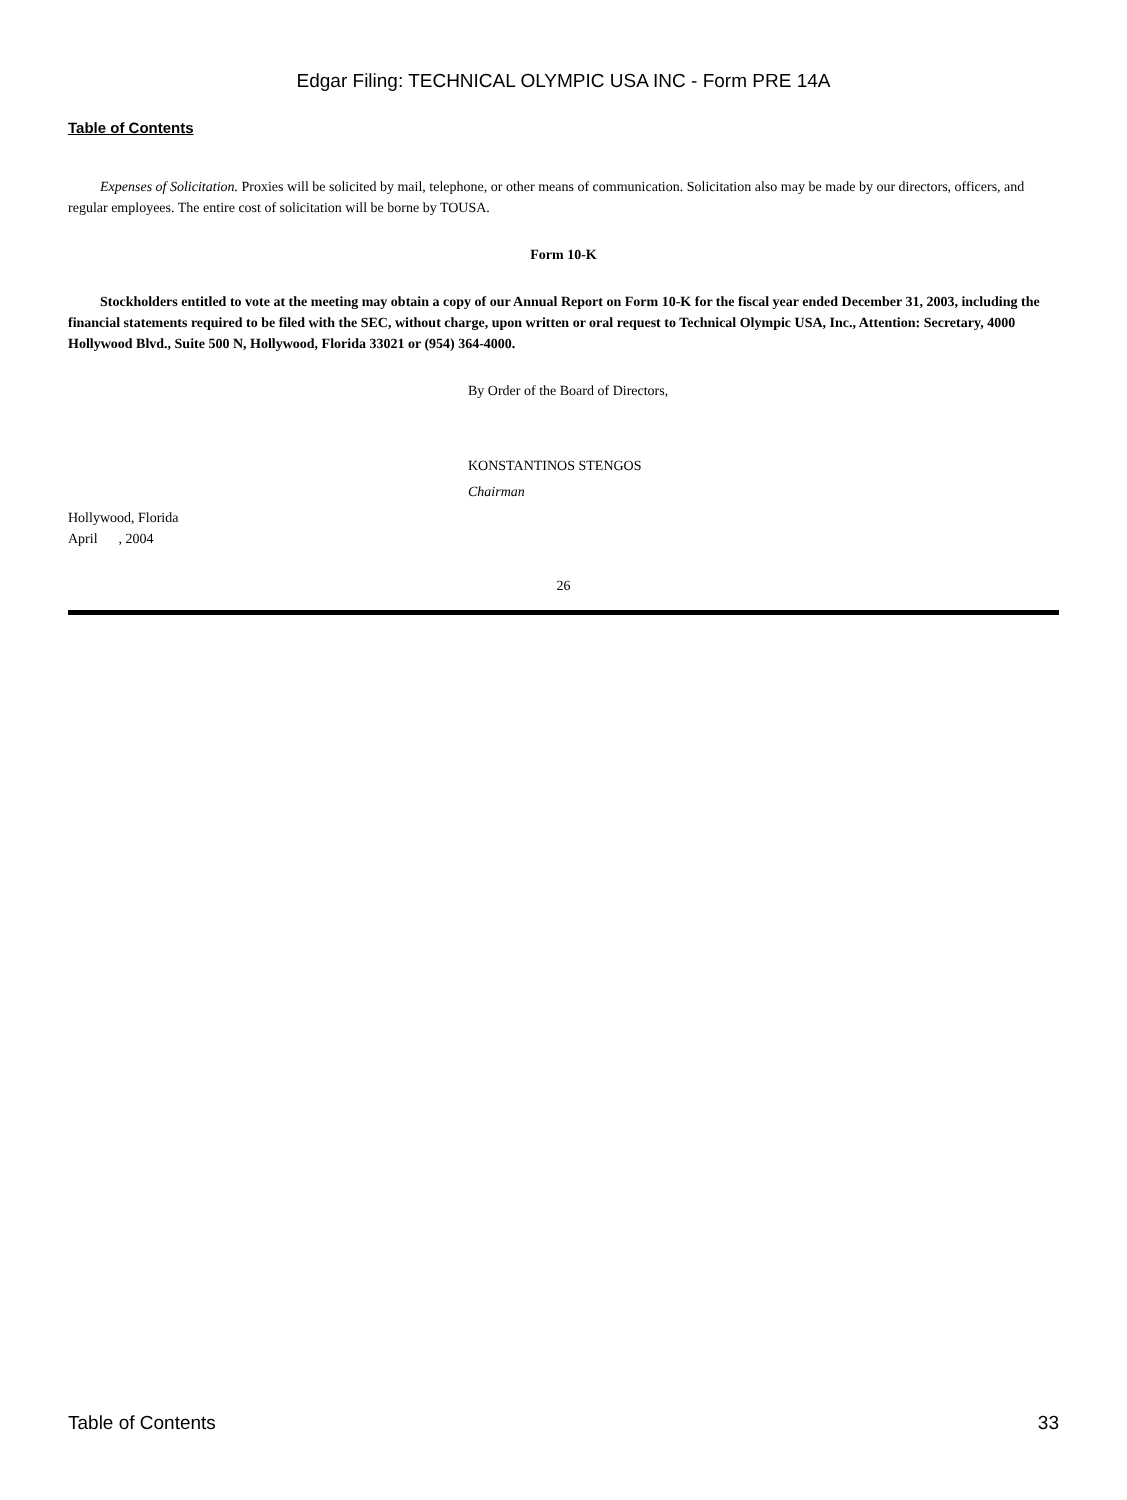Edgar Filing: TECHNICAL OLYMPIC USA INC - Form PRE 14A
Table of Contents
Expenses of Solicitation. Proxies will be solicited by mail, telephone, or other means of communication. Solicitation also may be made by our directors, officers, and regular employees. The entire cost of solicitation will be borne by TOUSA.
Form 10-K
Stockholders entitled to vote at the meeting may obtain a copy of our Annual Report on Form 10-K for the fiscal year ended December 31, 2003, including the financial statements required to be filed with the SEC, without charge, upon written or oral request to Technical Olympic USA, Inc., Attention: Secretary, 4000 Hollywood Blvd., Suite 500 N, Hollywood, Florida 33021 or (954) 364-4000.
By Order of the Board of Directors,
KONSTANTINOS STENGOS
Chairman
Hollywood, Florida
April , 2004
26
Table of Contents 33